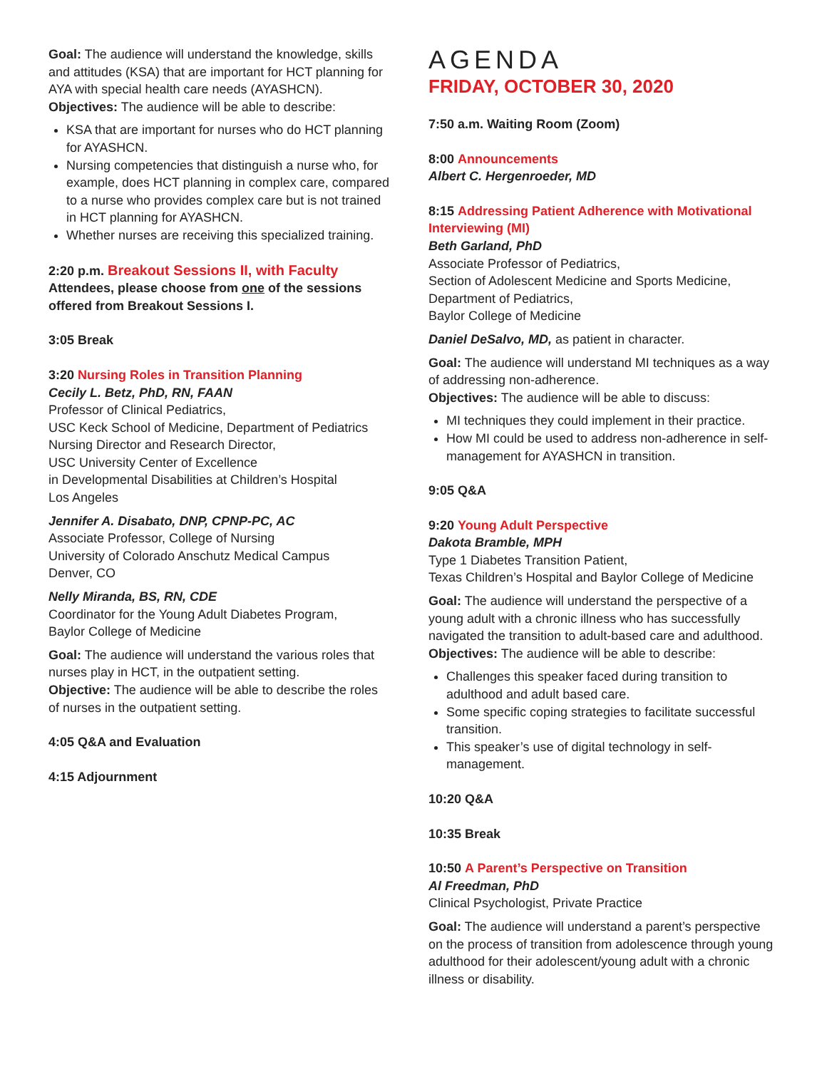Goal: The audience will understand the knowledge, skills and attitudes (KSA) that are important for HCT planning for AYA with special health care needs (AYASHCN).
Objectives: The audience will be able to describe:
KSA that are important for nurses who do HCT planning for AYASHCN.
Nursing competencies that distinguish a nurse who, for example, does HCT planning in complex care, compared to a nurse who provides complex care but is not trained in HCT planning for AYASHCN.
Whether nurses are receiving this specialized training.
2:20 p.m. Breakout Sessions II, with Faculty
Attendees, please choose from one of the sessions offered from Breakout Sessions I.
3:05 Break
3:20 Nursing Roles in Transition Planning
Cecily L. Betz, PhD, RN, FAAN
Professor of Clinical Pediatrics,
USC Keck School of Medicine, Department of Pediatrics
Nursing Director and Research Director,
USC University Center of Excellence
in Developmental Disabilities at Children’s Hospital
Los Angeles
Jennifer A. Disabato, DNP, CPNP-PC, AC
Associate Professor, College of Nursing
University of Colorado Anschutz Medical Campus
Denver, CO
Nelly Miranda, BS, RN, CDE
Coordinator for the Young Adult Diabetes Program,
Baylor College of Medicine
Goal: The audience will understand the various roles that nurses play in HCT, in the outpatient setting.
Objective: The audience will be able to describe the roles of nurses in the outpatient setting.
4:05 Q&A and Evaluation
4:15 Adjournment
AGENDA
FRIDAY, OCTOBER 30, 2020
7:50 a.m. Waiting Room (Zoom)
8:00 Announcements
Albert C. Hergenroeder, MD
8:15 Addressing Patient Adherence with Motivational Interviewing (MI)
Beth Garland, PhD
Associate Professor of Pediatrics,
Section of Adolescent Medicine and Sports Medicine,
Department of Pediatrics,
Baylor College of Medicine
Daniel DeSalvo, MD, as patient in character.
Goal: The audience will understand MI techniques as a way of addressing non-adherence.
Objectives: The audience will be able to discuss:
MI techniques they could implement in their practice.
How MI could be used to address non-adherence in self-management for AYASHCN in transition.
9:05 Q&A
9:20 Young Adult Perspective
Dakota Bramble, MPH
Type 1 Diabetes Transition Patient,
Texas Children’s Hospital and Baylor College of Medicine
Goal: The audience will understand the perspective of a young adult with a chronic illness who has successfully navigated the transition to adult-based care and adulthood.
Objectives: The audience will be able to describe:
Challenges this speaker faced during transition to adulthood and adult based care.
Some specific coping strategies to facilitate successful transition.
This speaker’s use of digital technology in self-management.
10:20 Q&A
10:35 Break
10:50 A Parent’s Perspective on Transition
Al Freedman, PhD
Clinical Psychologist, Private Practice
Goal: The audience will understand a parent’s perspective on the process of transition from adolescence through young adulthood for their adolescent/young adult with a chronic illness or disability.